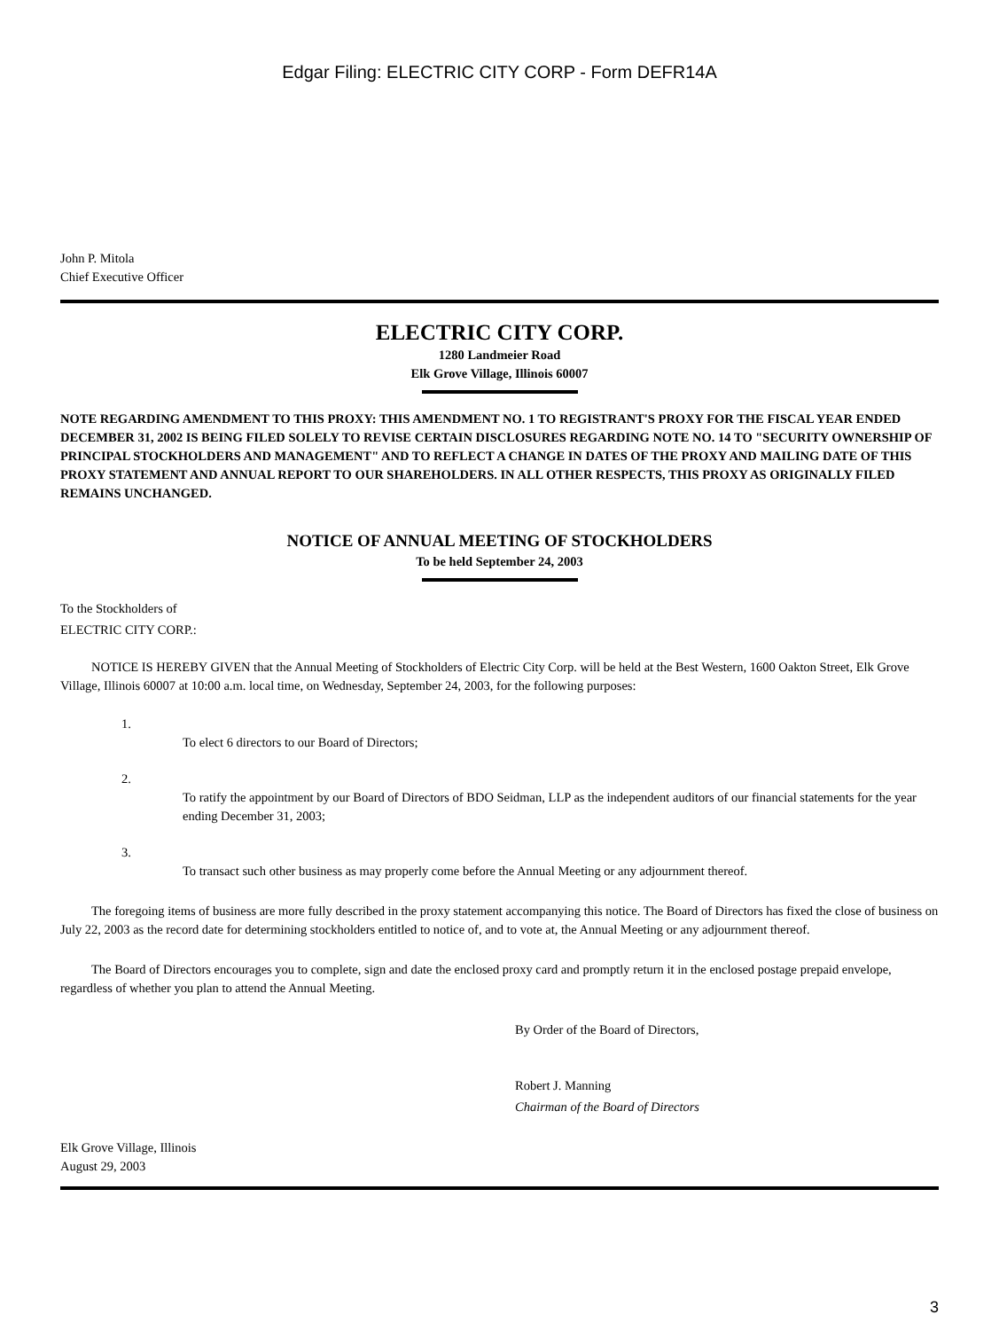Edgar Filing: ELECTRIC CITY CORP - Form DEFR14A
John P. Mitola
Chief Executive Officer
ELECTRIC CITY CORP.
1280 Landmeier Road
Elk Grove Village, Illinois 60007
NOTE REGARDING AMENDMENT TO THIS PROXY: THIS AMENDMENT NO. 1 TO REGISTRANT'S PROXY FOR THE FISCAL YEAR ENDED DECEMBER 31, 2002 IS BEING FILED SOLELY TO REVISE CERTAIN DISCLOSURES REGARDING NOTE NO. 14 TO "SECURITY OWNERSHIP OF PRINCIPAL STOCKHOLDERS AND MANAGEMENT" AND TO REFLECT A CHANGE IN DATES OF THE PROXY AND MAILING DATE OF THIS PROXY STATEMENT AND ANNUAL REPORT TO OUR SHAREHOLDERS. IN ALL OTHER RESPECTS, THIS PROXY AS ORIGINALLY FILED REMAINS UNCHANGED.
NOTICE OF ANNUAL MEETING OF STOCKHOLDERS
To be held September 24, 2003
To the Stockholders of
ELECTRIC CITY CORP.:
NOTICE IS HEREBY GIVEN that the Annual Meeting of Stockholders of Electric City Corp. will be held at the Best Western, 1600 Oakton Street, Elk Grove Village, Illinois 60007 at 10:00 a.m. local time, on Wednesday, September 24, 2003, for the following purposes:
1.
To elect 6 directors to our Board of Directors;
2.
To ratify the appointment by our Board of Directors of BDO Seidman, LLP as the independent auditors of our financial statements for the year ending December 31, 2003;
3.
To transact such other business as may properly come before the Annual Meeting or any adjournment thereof.
The foregoing items of business are more fully described in the proxy statement accompanying this notice. The Board of Directors has fixed the close of business on July 22, 2003 as the record date for determining stockholders entitled to notice of, and to vote at, the Annual Meeting or any adjournment thereof.
The Board of Directors encourages you to complete, sign and date the enclosed proxy card and promptly return it in the enclosed postage prepaid envelope, regardless of whether you plan to attend the Annual Meeting.
By Order of the Board of Directors,
Robert J. Manning
Chairman of the Board of Directors
Elk Grove Village, Illinois
August 29, 2003
3